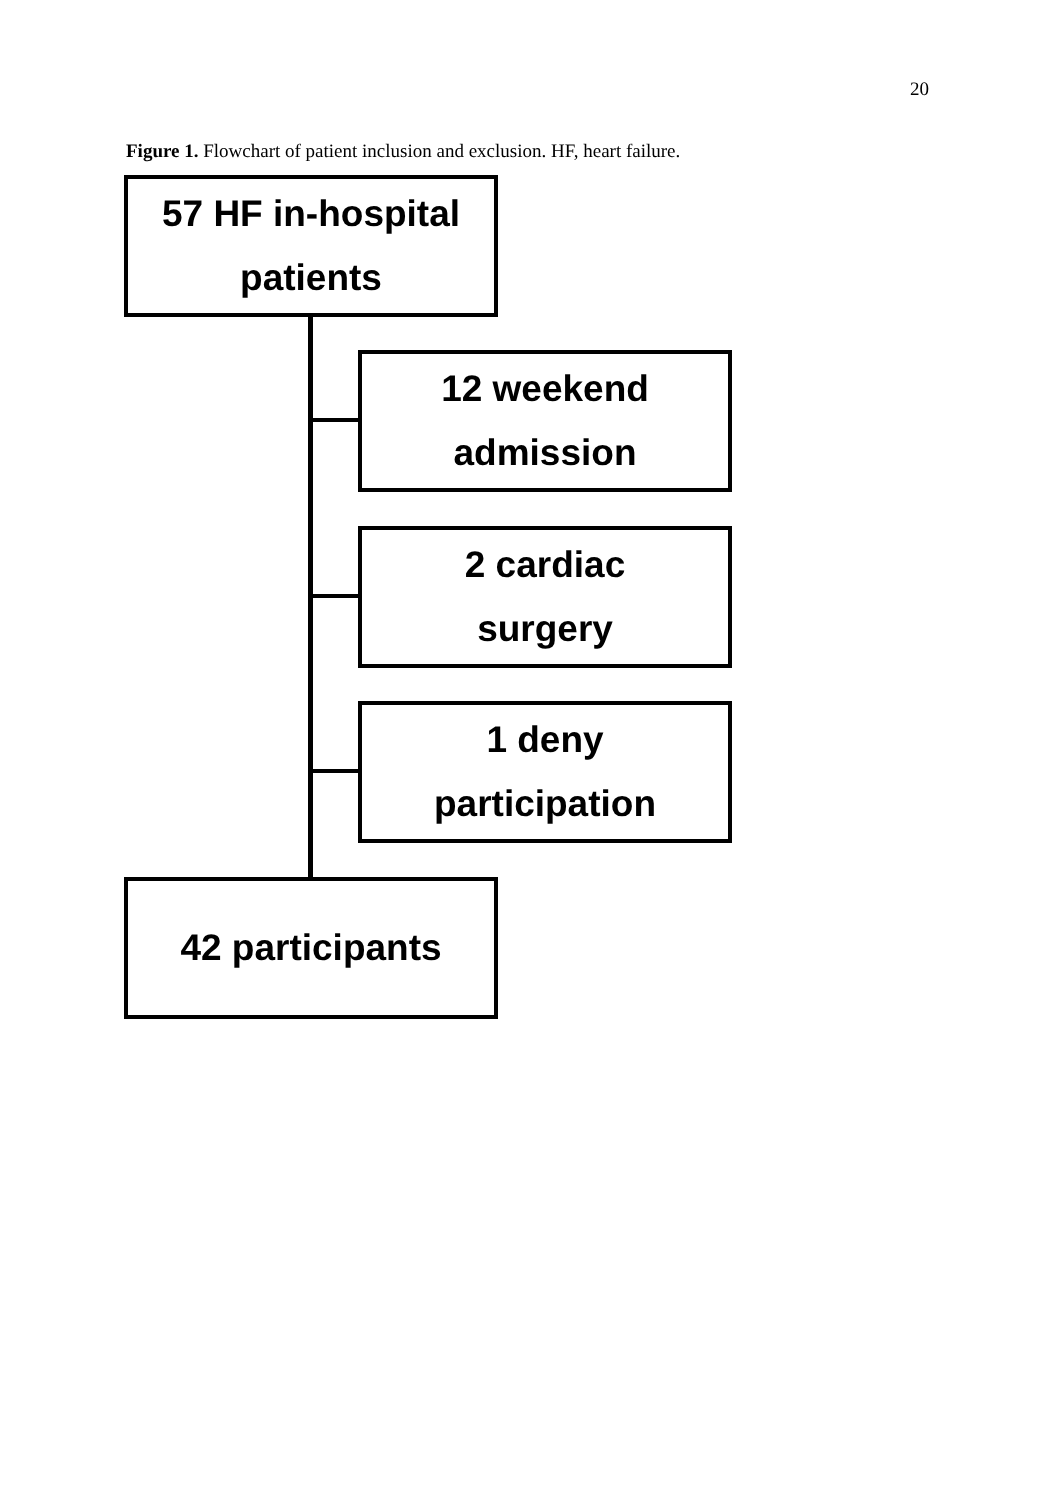20
Figure 1. Flowchart of patient inclusion and exclusion. HF, heart failure.
57 HF in-hospital
patients
12 weekend
admission
2 cardiac
surgery
1 deny
participation
42 participants